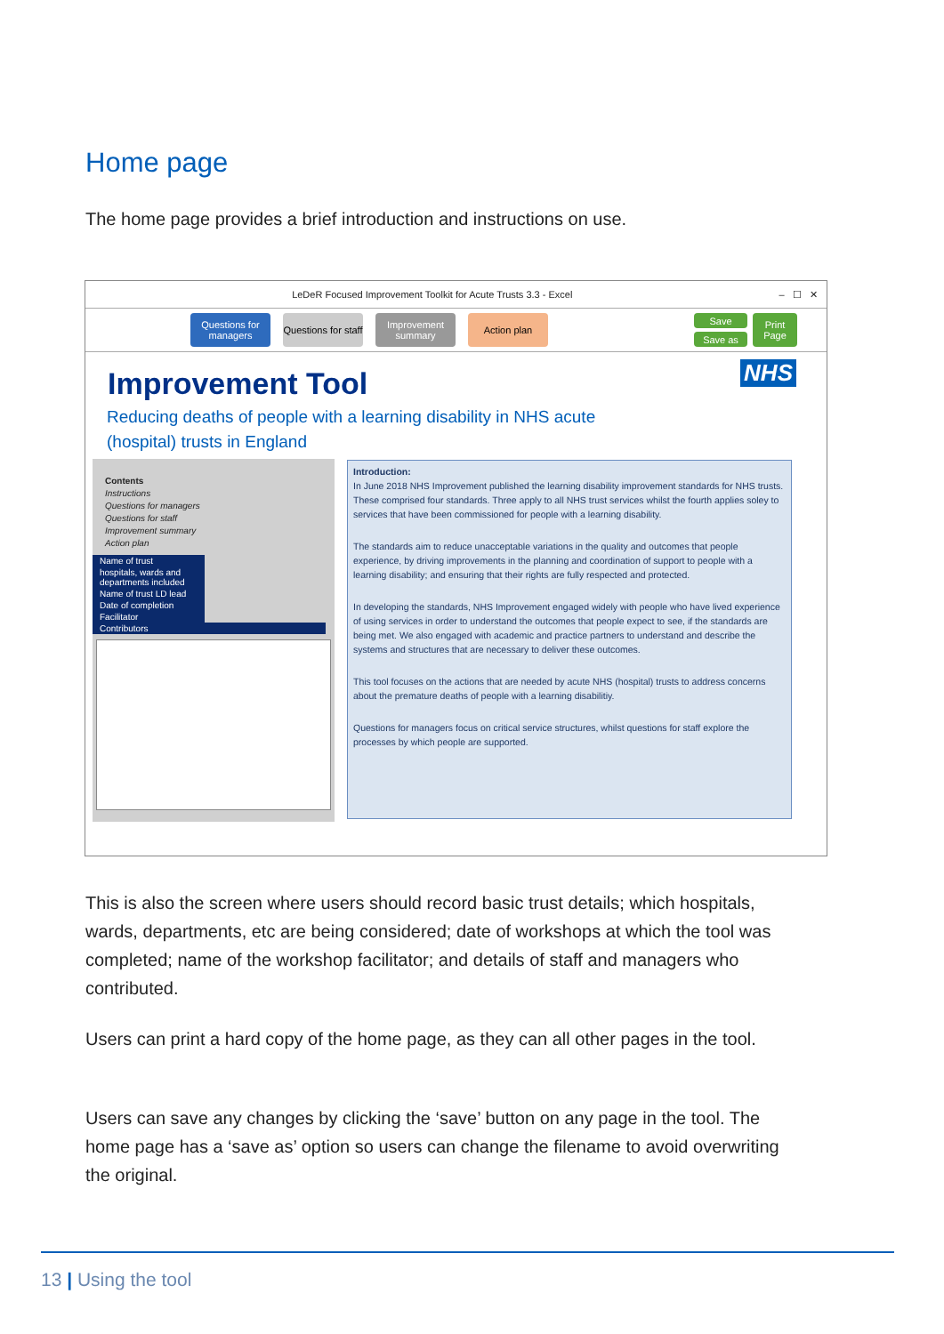Home page
The home page provides a brief introduction and instructions on use.
LeDeR Focused Improvement Toolkit for Acute Trusts 3.3 - Excel – ☐ ✕
Questions for managers
Questions for staff
Improvement summary
Action plan
Save
Save as
Print Page
NHS
Improvement Tool
Reducing deaths of people with a learning disability in NHS acute (hospital) trusts in England
Contents
Instructions
Questions for managers
Questions for staff
Improvement summary
Action plan
Name of trust
hospitals, wards and departments included
Name of trust LD lead
Date of completion
Facilitator
Contributors
Introduction:
In June 2018 NHS Improvement published the learning disability improvement standards for NHS trusts. These comprised four standards. Three apply to all NHS trust services whilst the fourth applies soley to services that have been commissioned for people with a learning disability.
The standards aim to reduce unacceptable variations in the quality and outcomes that people experience, by driving improvements in the planning and coordination of support to people with a learning disability; and ensuring that their rights are fully respected and protected.
In developing the standards, NHS Improvement engaged widely with people who have lived experience of using services in order to understand the outcomes that people expect to see, if the standards are being met. We also engaged with academic and practice partners to understand and describe the systems and structures that are necessary to deliver these outcomes.
This tool focuses on the actions that are needed by acute NHS (hospital) trusts to address concerns about the premature deaths of people with a learning disabilitiy.
Questions for managers focus on critical service structures, whilst questions for staff explore the processes by which people are supported.
This is also the screen where users should record basic trust details; which hospitals, wards, departments, etc are being considered; date of workshops at which the tool was completed; name of the workshop facilitator; and details of staff and managers who contributed.
Users can print a hard copy of the home page, as they can all other pages in the tool.
Users can save any changes by clicking the ‘save’ button on any page in the tool. The home page has a ‘save as’ option so users can change the filename to avoid overwriting the original.
13 | Using the tool